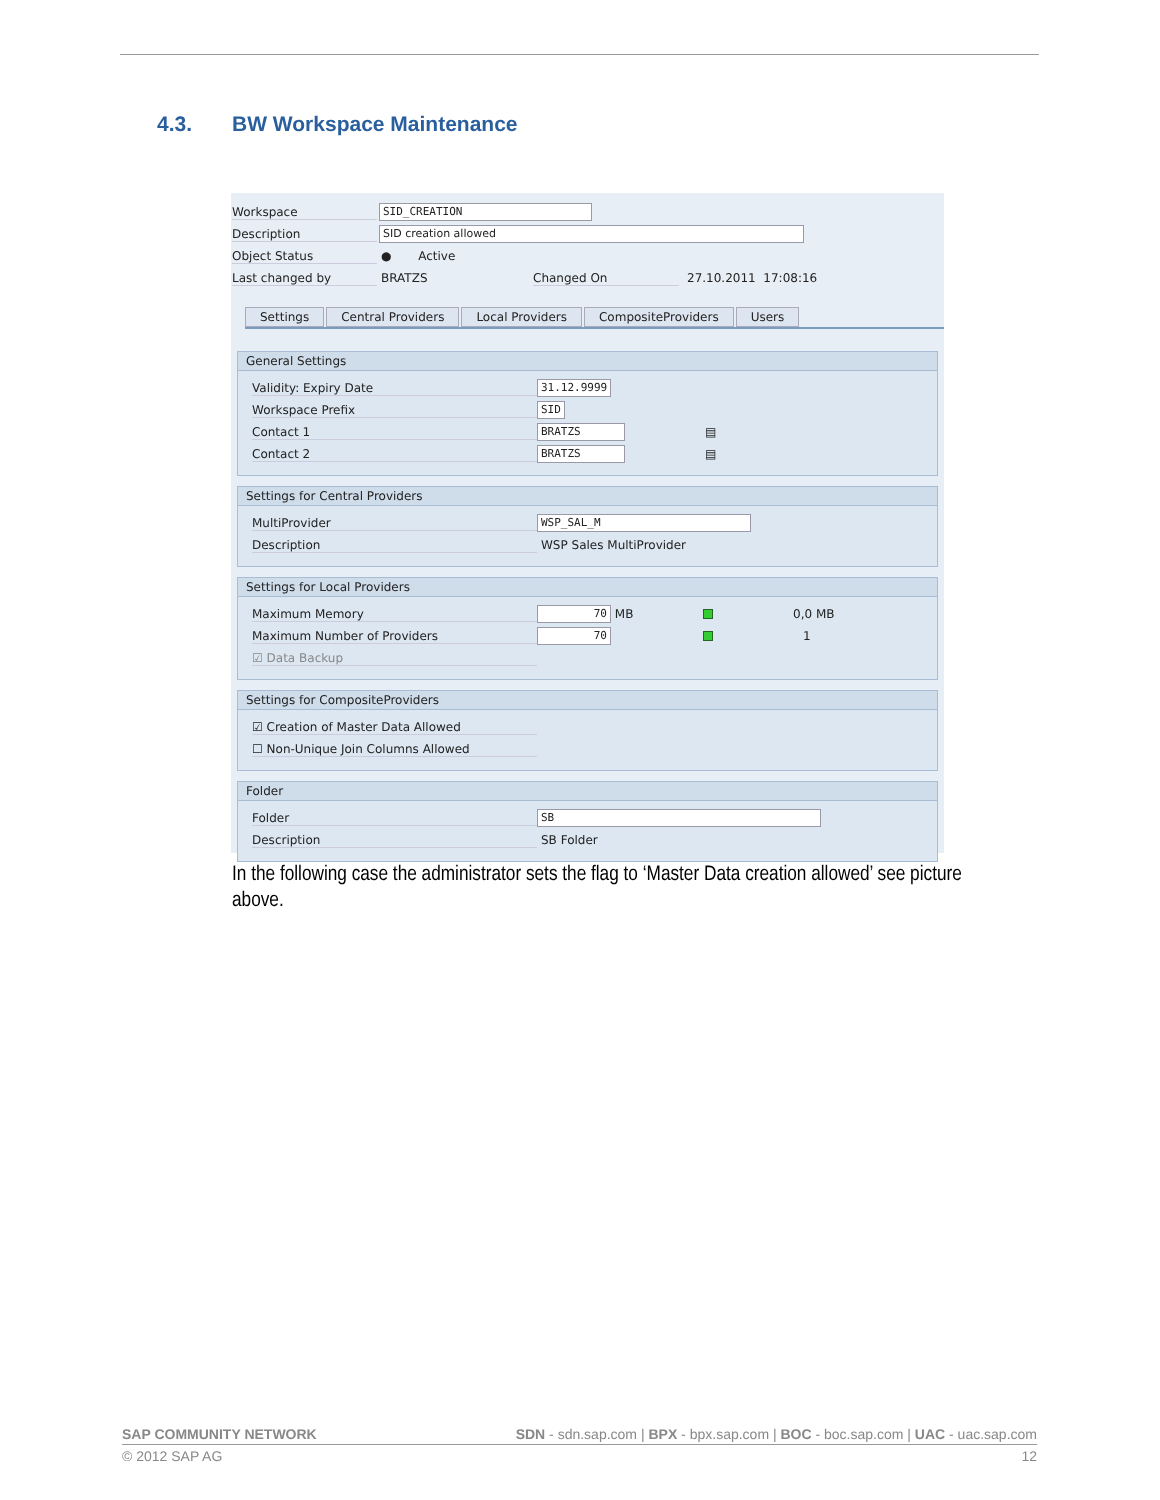4.3. BW Workspace Maintenance
Workspace
SID_CREATION
Description
SID creation allowed
Object Status ● Active
Last changed by BRATZS Changed On 27.10.2011 17:08:16
Settings Central Providers Local Providers CompositeProviders Users
General Settings
Validity: Expiry Date
31.12.9999
Workspace Prefix
SID
Contact 1
BRATZS
▤
Contact 2
BRATZS
▤
Settings for Central Providers
MultiProvider
WSP_SAL_M
Description WSP Sales MultiProvider
Settings for Local Providers
Maximum Memory
70
MB 0,0 MB
Maximum Number of Providers
70
1
☑ Data Backup
Settings for CompositeProviders
☑ Creation of Master Data Allowed
☐ Non-Unique Join Columns Allowed
Folder
Folder
SB
Description SB Folder
In the following case the administrator sets the flag to ‘Master Data creation allowed’ see picture above.
SAP COMMUNITY NETWORK SDN - sdn.sap.com | BPX - bpx.sap.com | BOC - boc.sap.com | UAC - uac.sap.com
© 2012 SAP AG 12